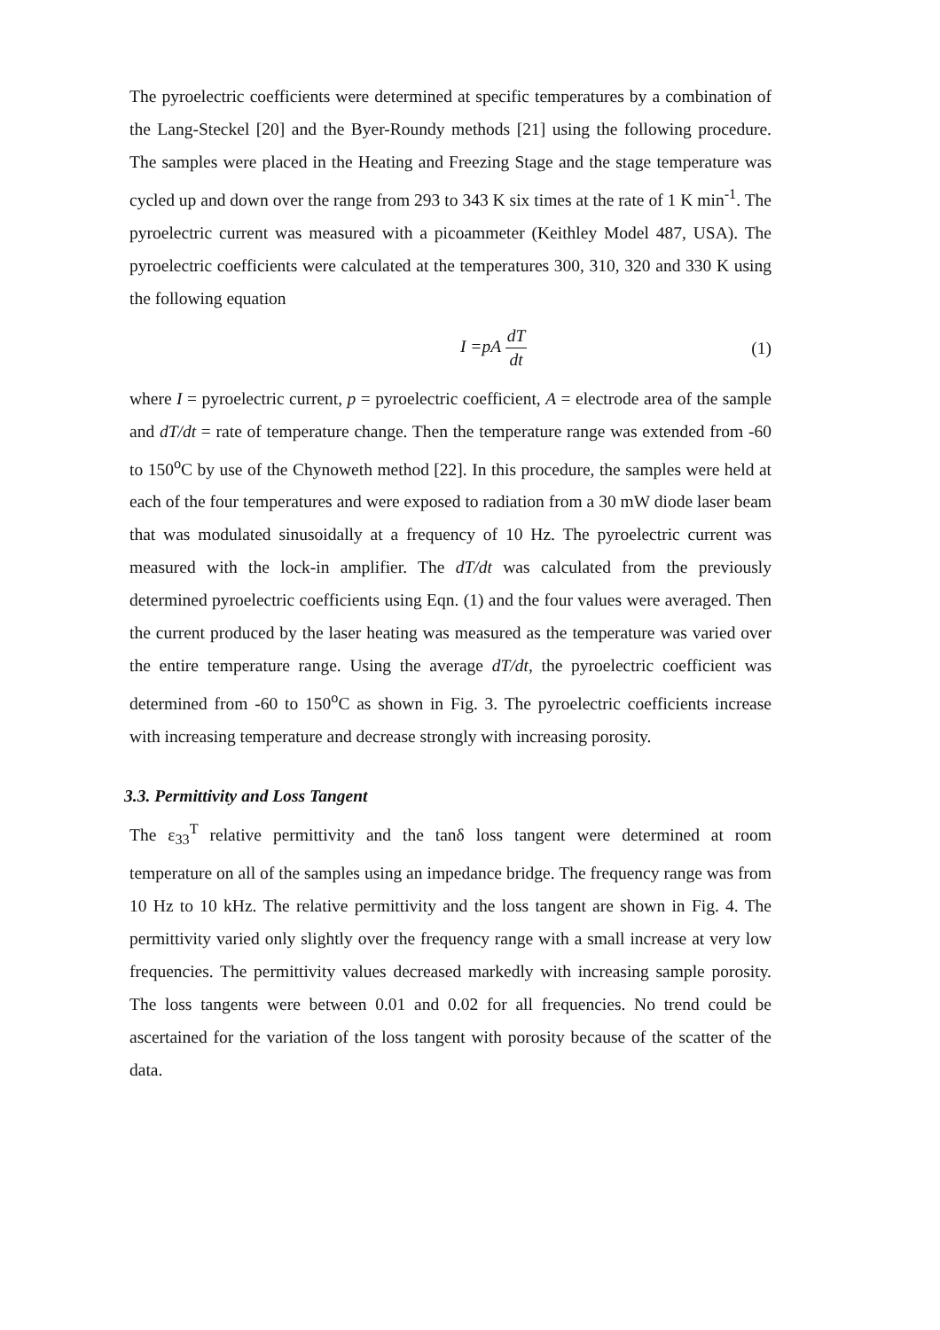The pyroelectric coefficients were determined at specific temperatures by a combination of the Lang-Steckel [20] and the Byer-Roundy methods [21] using the following procedure. The samples were placed in the Heating and Freezing Stage and the stage temperature was cycled up and down over the range from 293 to 343 K six times at the rate of 1 K min<sup>-1</sup>. The pyroelectric current was measured with a picoammeter (Keithley Model 487, USA). The pyroelectric coefficients were calculated at the temperatures 300, 310, 320 and 330 K using the following equation
I =pA dT dt
(1)
where I = pyroelectric current, p = pyroelectric coefficient, A = electrode area of the sample and dT/dt = rate of temperature change. Then the temperature range was extended from -60 to 150<sup>o</sup>C by use of the Chynoweth method [22]. In this procedure, the samples were held at each of the four temperatures and were exposed to radiation from a 30 mW diode laser beam that was modulated sinusoidally at a frequency of 10 Hz. The pyroelectric current was measured with the lock-in amplifier. The dT/dt was calculated from the previously determined pyroelectric coefficients using Eqn. (1) and the four values were averaged. Then the current produced by the laser heating was measured as the temperature was varied over the entire temperature range. Using the average dT/dt, the pyroelectric coefficient was determined from -60 to 150<sup>o</sup>C as shown in Fig. 3. The pyroelectric coefficients increase with increasing temperature and decrease strongly with increasing porosity.
3.3. Permittivity and Loss Tangent
The ε<sub>33</sub><sup>T</sup> relative permittivity and the tanδ loss tangent were determined at room temperature on all of the samples using an impedance bridge. The frequency range was from 10 Hz to 10 kHz. The relative permittivity and the loss tangent are shown in Fig. 4. The permittivity varied only slightly over the frequency range with a small increase at very low frequencies. The permittivity values decreased markedly with increasing sample porosity. The loss tangents were between 0.01 and 0.02 for all frequencies. No trend could be ascertained for the variation of the loss tangent with porosity because of the scatter of the data.